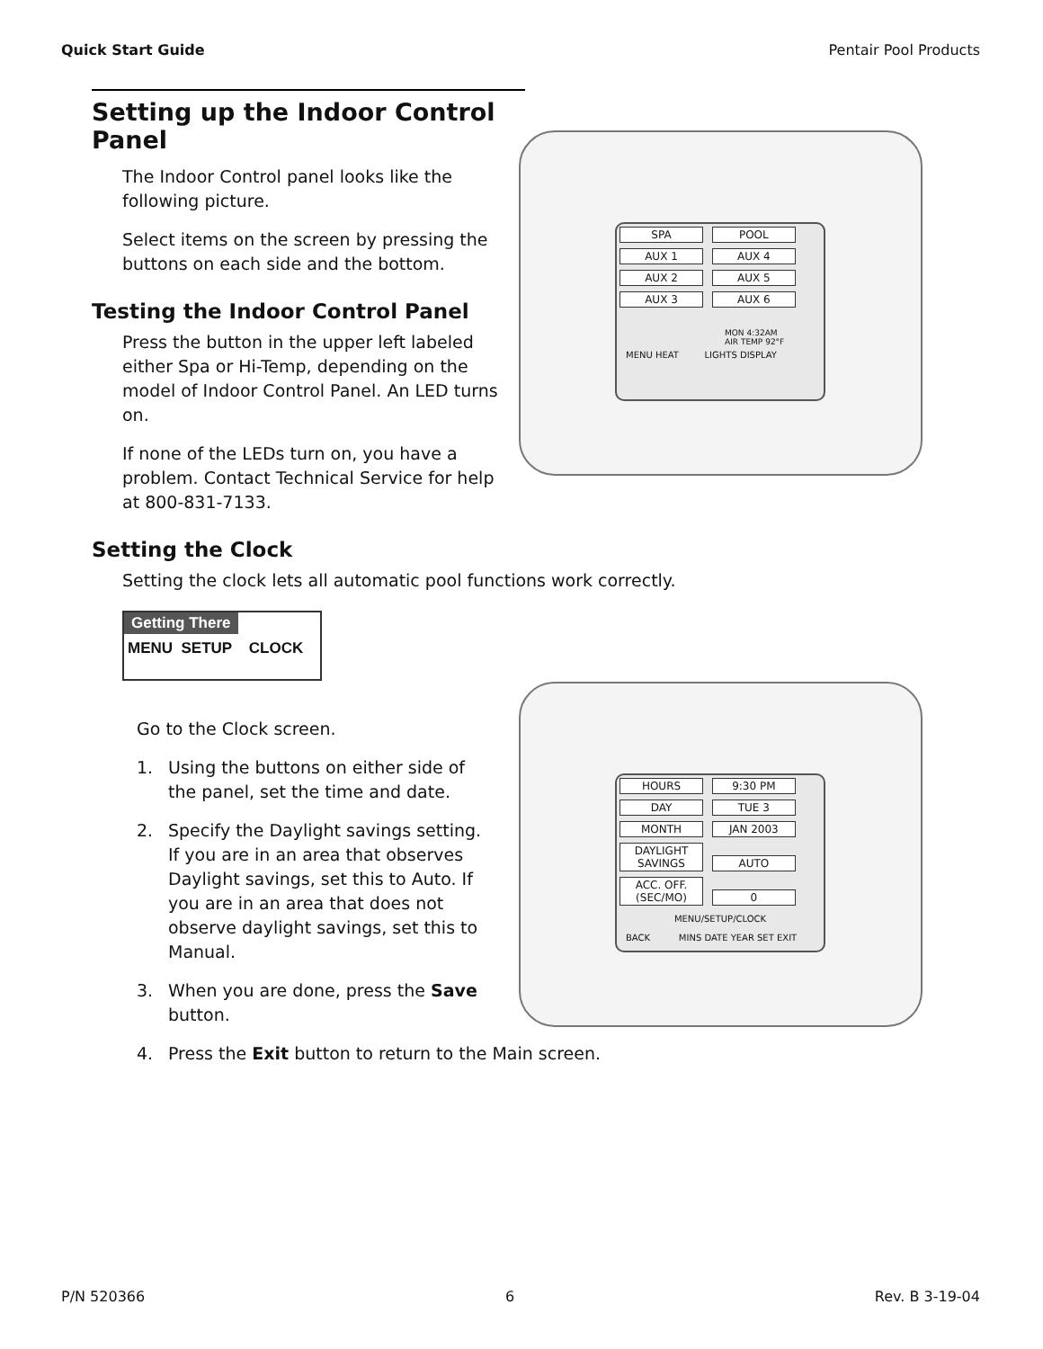Quick Start Guide Pentair Pool Products
Setting up the Indoor Control Panel
SPA POOL
AUX 1 AUX 4
AUX 2 AUX 5
AUX 3 AUX 6
MON 4:32AM
AIR TEMP 92°F
MENU HEAT LIGHTS DISPLAY
The Indoor Control panel looks like the following picture.
Select items on the screen by pressing the buttons on each side and the bottom.
Testing the Indoor Control Panel
Press the button in the upper left labeled either Spa or Hi-Temp, depending on the model of Indoor Control Panel. An LED turns on.
If none of the LEDs turn on, you have a problem. Contact Technical Service for help at 800-831-7133.
Setting the Clock
Setting the clock lets all automatic pool functions work correctly.
Getting There
MENU SETUP CLOCK
HOURS 9:30 PM
DAY TUE 3
MONTH JAN 2003
DAYLIGHT SAVINGS AUTO
ACC. OFF. (SEC/MO) 0
MENU/SETUP/CLOCK
BACK MINS DATE YEAR SET EXIT
Go to the Clock screen.
1. Using the buttons on either side of the panel, set the time and date.
2. Specify the Daylight savings setting. If you are in an area that observes Daylight savings, set this to Auto. If you are in an area that does not observe daylight savings, set this to Manual.
3. When you are done, press the Save button.
4. Press the Exit button to return to the Main screen.
P/N 520366 6 Rev. B 3-19-04